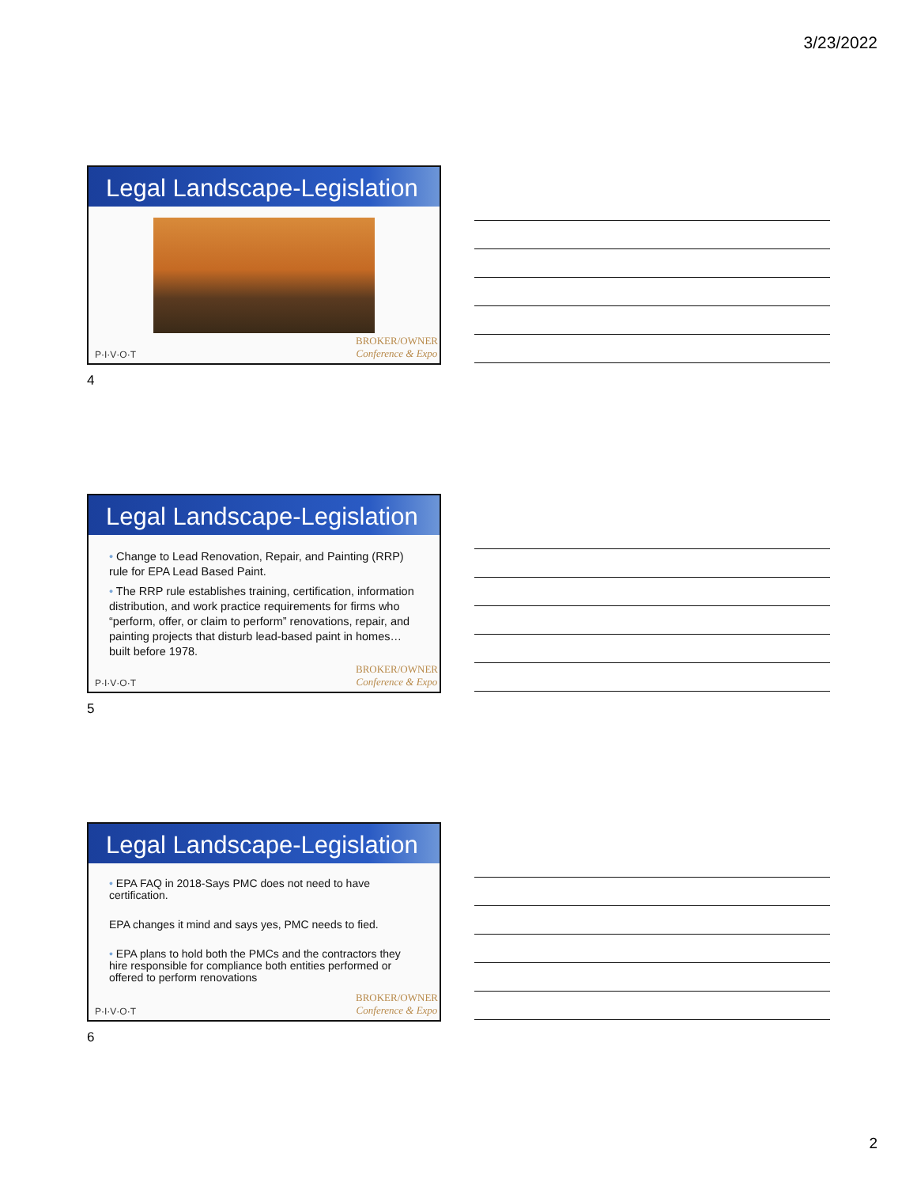3/23/2022
Legal Landscape-Legislation
P·I·V·O·T BROKER/OWNER
Conference & Expo
4
Legal Landscape-Legislation
• Change to Lead Renovation, Repair, and Painting (RRP) rule for EPA Lead Based Paint.
• The RRP rule establishes training, certification, information distribution, and work practice requirements for firms who “perform, offer, or claim to perform” renovations, repair, and painting projects that disturb lead-based paint in homes…built before 1978.
P·I·V·O·T BROKER/OWNER
Conference & Expo
5
Legal Landscape-Legislation
• EPA FAQ in 2018-Says PMC does not need to have certification.
EPA changes it mind and says yes, PMC needs to fied.
• EPA plans to hold both the PMCs and the contractors they hire responsible for compliance both entities performed or offered to perform renovations
P·I·V·O·T BROKER/OWNER
Conference & Expo
6
2